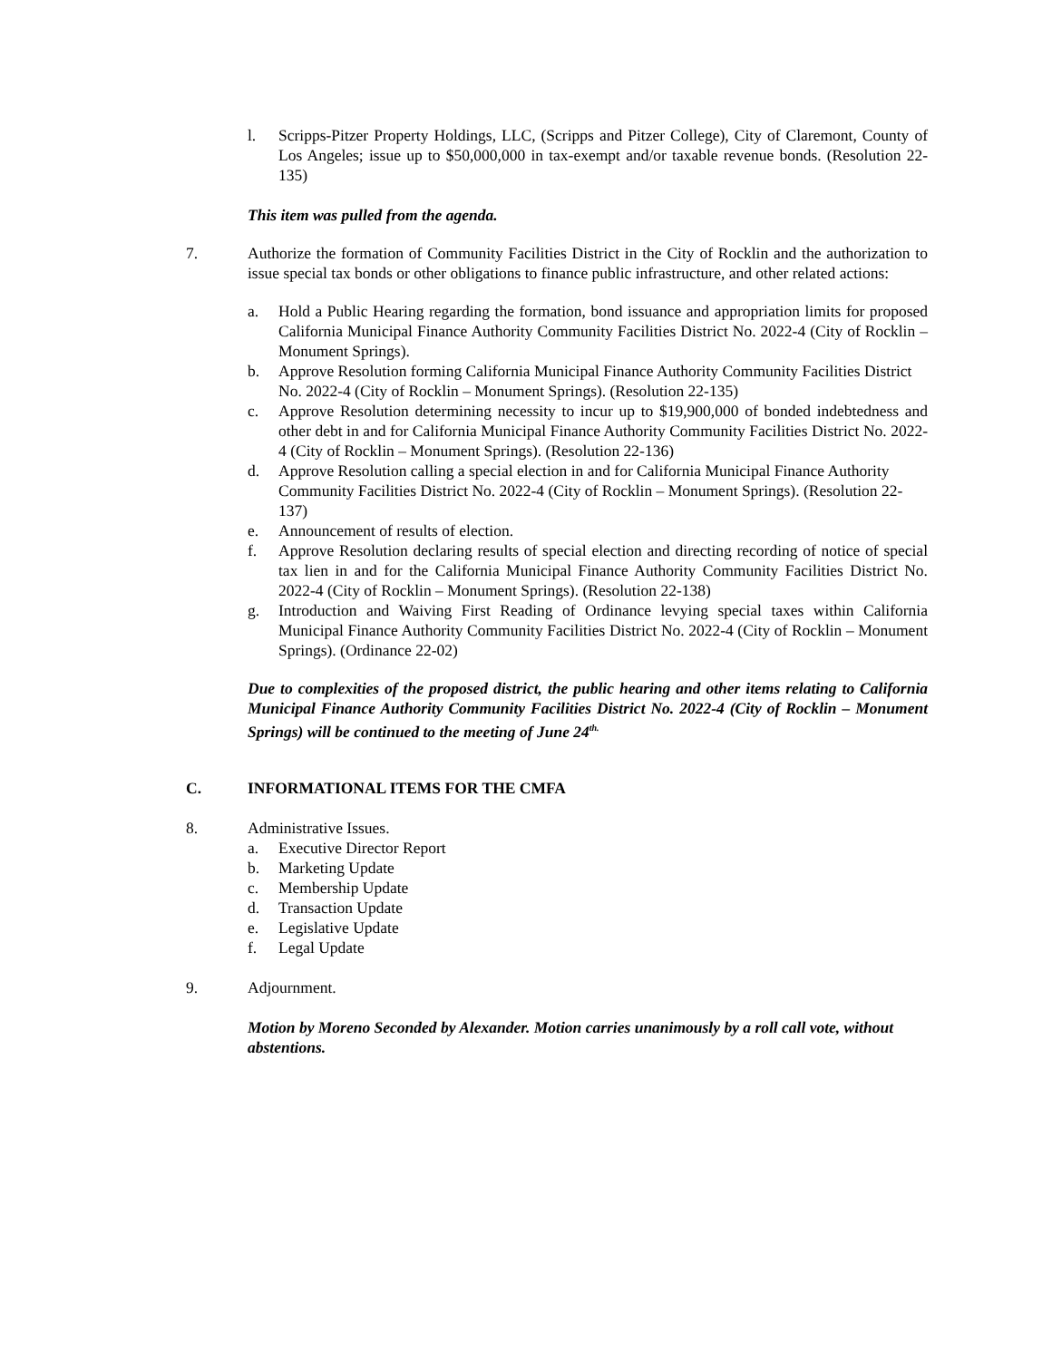l. Scripps-Pitzer Property Holdings, LLC, (Scripps and Pitzer College), City of Claremont, County of Los Angeles; issue up to $50,000,000 in tax-exempt and/or taxable revenue bonds. (Resolution 22-135)
This item was pulled from the agenda.
7. Authorize the formation of Community Facilities District in the City of Rocklin and the authorization to issue special tax bonds or other obligations to finance public infrastructure, and other related actions:
a. Hold a Public Hearing regarding the formation, bond issuance and appropriation limits for proposed California Municipal Finance Authority Community Facilities District No. 2022-4 (City of Rocklin – Monument Springs).
b. Approve Resolution forming California Municipal Finance Authority Community Facilities District No. 2022-4 (City of Rocklin – Monument Springs). (Resolution 22-135)
c. Approve Resolution determining necessity to incur up to $19,900,000 of bonded indebtedness and other debt in and for California Municipal Finance Authority Community Facilities District No. 2022-4 (City of Rocklin – Monument Springs). (Resolution 22-136)
d. Approve Resolution calling a special election in and for California Municipal Finance Authority Community Facilities District No. 2022-4 (City of Rocklin – Monument Springs). (Resolution 22-137)
e. Announcement of results of election.
f. Approve Resolution declaring results of special election and directing recording of notice of special tax lien in and for the California Municipal Finance Authority Community Facilities District No. 2022-4 (City of Rocklin – Monument Springs). (Resolution 22-138)
g. Introduction and Waiving First Reading of Ordinance levying special taxes within California Municipal Finance Authority Community Facilities District No. 2022-4 (City of Rocklin – Monument Springs). (Ordinance 22-02)
Due to complexities of the proposed district, the public hearing and other items relating to California Municipal Finance Authority Community Facilities District No. 2022-4 (City of Rocklin – Monument Springs) will be continued to the meeting of June 24<sup>th.</sup>
C. INFORMATIONAL ITEMS FOR THE CMFA
8. Administrative Issues.
a. Executive Director Report
b. Marketing Update
c. Membership Update
d. Transaction Update
e. Legislative Update
f. Legal Update
9. Adjournment.
Motion by Moreno Seconded by Alexander. Motion carries unanimously by a roll call vote, without abstentions.